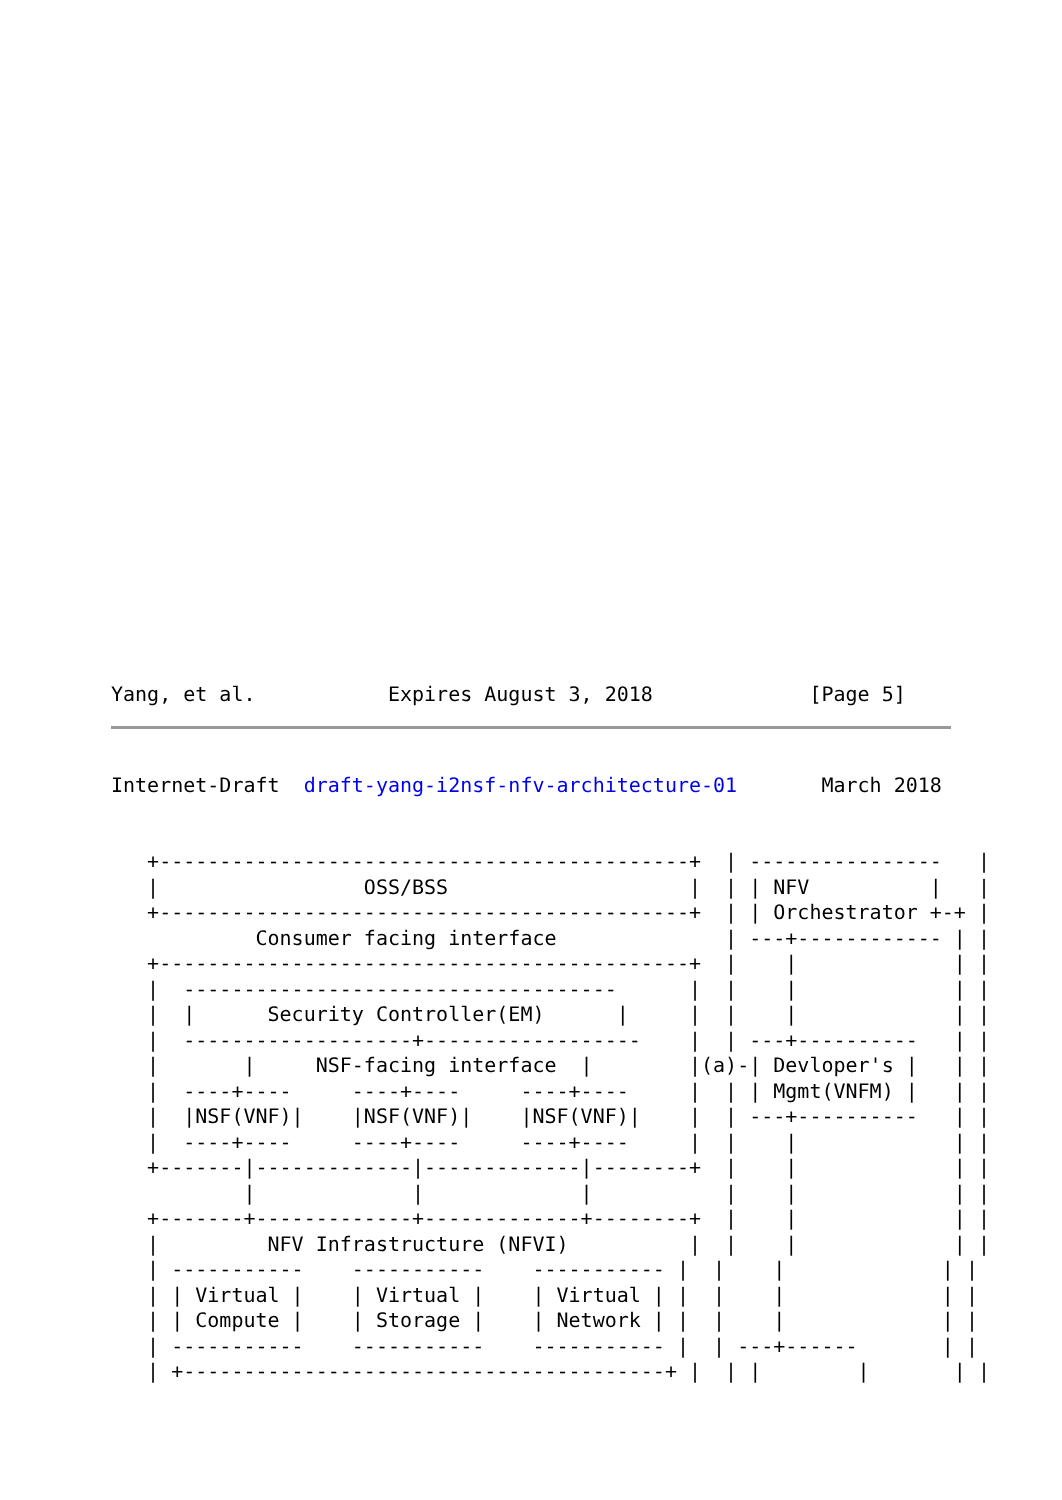Yang, et al.           Expires August 3, 2018             [Page 5]
Internet-Draft  draft-yang-i2nsf-nfv-architecture-01       March 2018


   +--------------------------------------------+  | ----------------   |
   |                 OSS/BSS                    |  | | NFV          |   |
   +--------------------------------------------+  | | Orchestrator +-+ |
            Consumer facing interface              | ---+------------ | |
   +--------------------------------------------+  |    |             | |
   |  ------------------------------------      |  |    |             | |
   |  |      Security Controller(EM)      |     |  |    |             | |
   |  -------------------+------------------    |  | ---+----------   | |
   |       |     NSF-facing interface  |        |(a)-| Devloper's |   | |
   |  ----+----     ----+----     ----+----     |  | | Mgmt(VNFM) |   | |
   |  |NSF(VNF)|    |NSF(VNF)|    |NSF(VNF)|    |  | ---+----------   | |
   |  ----+----     ----+----     ----+----     |  |    |             | |
   +-------|-------------|-------------|--------+  |    |             | |
           |             |             |           |    |             | |
   +-------+-------------+-------------+--------+  |    |             | |
   |         NFV Infrastructure (NFVI)          |  |    |             | |
   | -----------    -----------    ----------- |  |    |             | |
   | | Virtual |    | Virtual |    | Virtual | |  |    |             | |
   | | Compute |    | Storage |    | Network | |  |    |             | |
   | -----------    -----------    ----------- |  | ---+------       | |
   | +----------------------------------------+ |  | |        |       | |